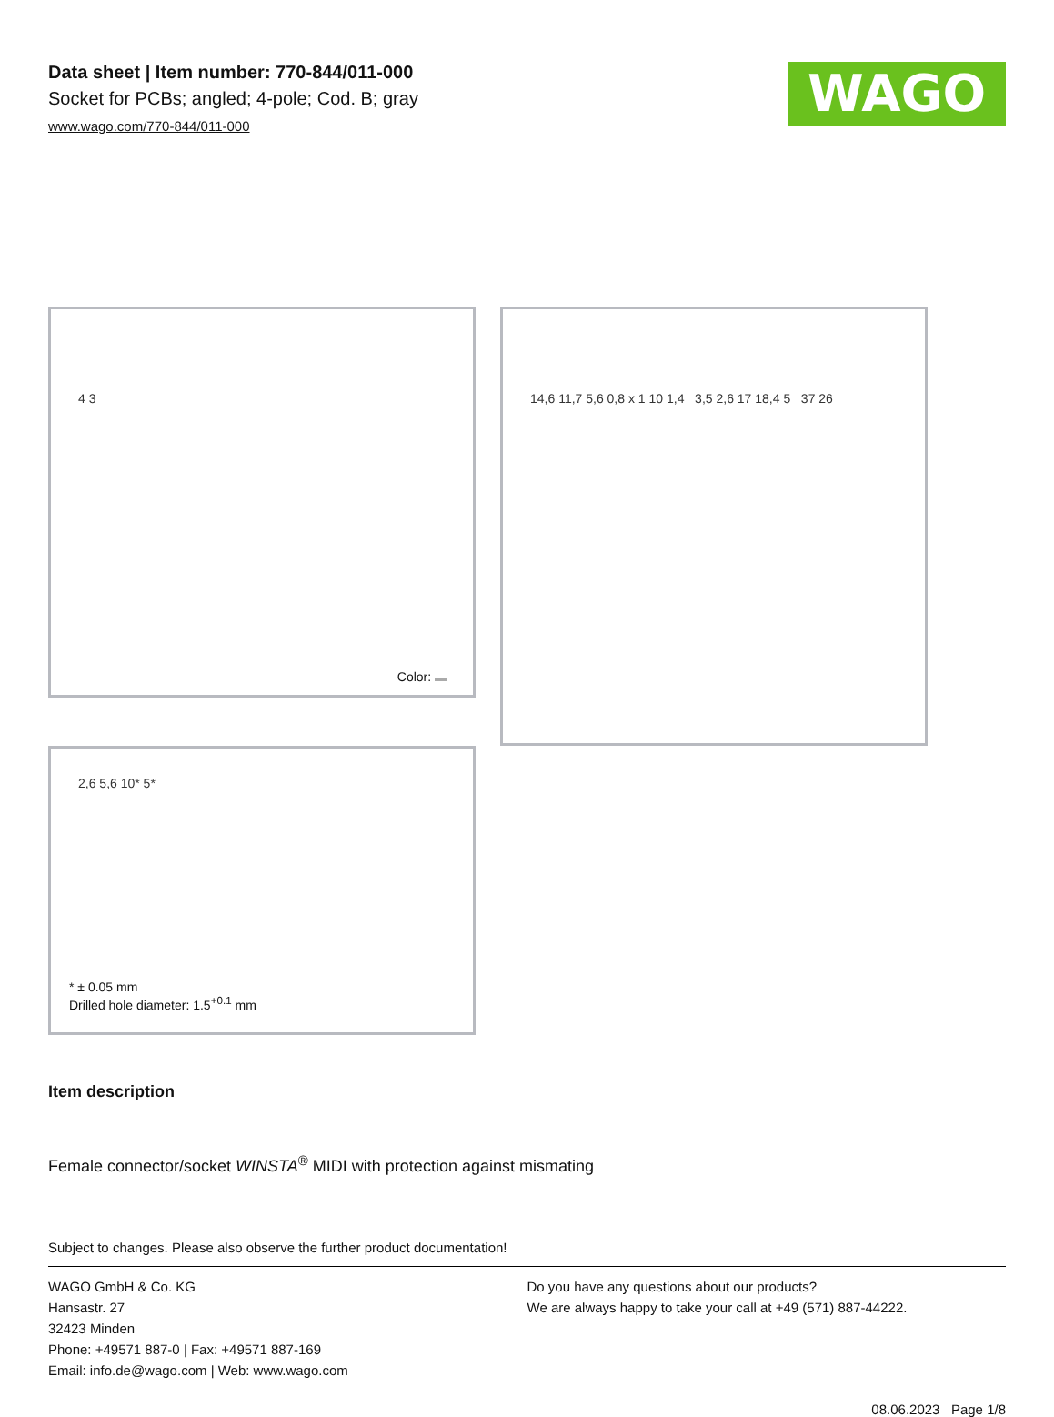Data sheet | Item number: 770-844/011-000
Socket for PCBs; angled; 4-pole; Cod. B; gray
www.wago.com/770-844/011-000
WAGO
4 3
Color:
14,6 11,7 5,6 0,8 x 1 10 1,4 3,5 2,6 17 18,4 5 37 26
2,6 5,6 10* 5*
* ± 0.05 mm
Drilled hole diameter: 1.5<sup>+0.1</sup> mm
Item description
Female connector/socket WINSTA<sup>®</sup> MIDI with protection against mismating
Subject to changes. Please also observe the further product documentation!
WAGO GmbH & Co. KG
Hansastr. 27
32423 Minden
Phone: +49571 887-0 | Fax: +49571 887-169
Email: info.de@wago.com | Web: www.wago.com
Do you have any questions about our products?
We are always happy to take your call at +49 (571) 887-44222.
08.06.2023 Page 1/8